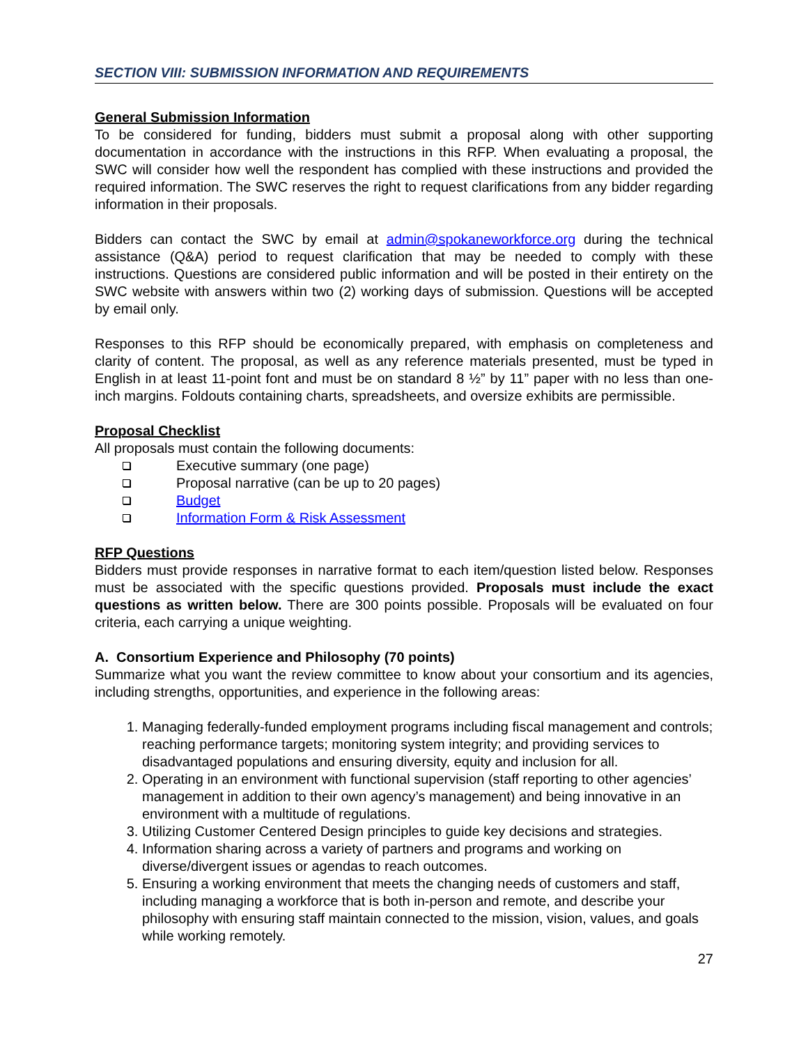SECTION VIII: SUBMISSION INFORMATION AND REQUIREMENTS
General Submission Information
To be considered for funding, bidders must submit a proposal along with other supporting documentation in accordance with the instructions in this RFP. When evaluating a proposal, the SWC will consider how well the respondent has complied with these instructions and provided the required information. The SWC reserves the right to request clarifications from any bidder regarding information in their proposals.
Bidders can contact the SWC by email at admin@spokaneworkforce.org during the technical assistance (Q&A) period to request clarification that may be needed to comply with these instructions. Questions are considered public information and will be posted in their entirety on the SWC website with answers within two (2) working days of submission. Questions will be accepted by email only.
Responses to this RFP should be economically prepared, with emphasis on completeness and clarity of content. The proposal, as well as any reference materials presented, must be typed in English in at least 11-point font and must be on standard 8 ½” by 11” paper with no less than one-inch margins. Foldouts containing charts, spreadsheets, and oversize exhibits are permissible.
Proposal Checklist
All proposals must contain the following documents:
Executive summary (one page)
Proposal narrative (can be up to 20 pages)
Budget
Information Form & Risk Assessment
RFP Questions
Bidders must provide responses in narrative format to each item/question listed below. Responses must be associated with the specific questions provided. Proposals must include the exact questions as written below. There are 300 points possible. Proposals will be evaluated on four criteria, each carrying a unique weighting.
A. Consortium Experience and Philosophy (70 points)
Summarize what you want the review committee to know about your consortium and its agencies, including strengths, opportunities, and experience in the following areas:
1. Managing federally-funded employment programs including fiscal management and controls; reaching performance targets; monitoring system integrity; and providing services to disadvantaged populations and ensuring diversity, equity and inclusion for all.
2. Operating in an environment with functional supervision (staff reporting to other agencies’ management in addition to their own agency’s management) and being innovative in an environment with a multitude of regulations.
3. Utilizing Customer Centered Design principles to guide key decisions and strategies.
4. Information sharing across a variety of partners and programs and working on diverse/divergent issues or agendas to reach outcomes.
5. Ensuring a working environment that meets the changing needs of customers and staff, including managing a workforce that is both in-person and remote, and describe your philosophy with ensuring staff maintain connected to the mission, vision, values, and goals while working remotely.
27